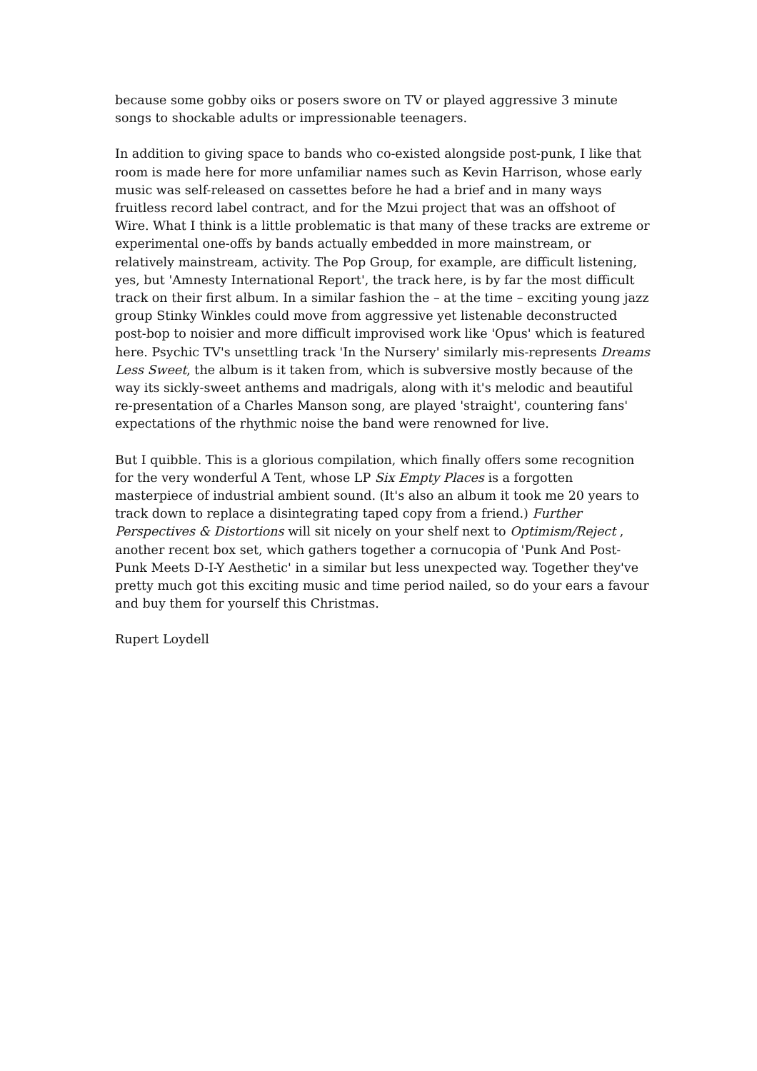because some gobby oiks or posers swore on TV or played aggressive 3 minute songs to shockable adults or impressionable teenagers.
In addition to giving space to bands who co-existed alongside post-punk, I like that room is made here for more unfamiliar names such as Kevin Harrison, whose early music was self-released on cassettes before he had a brief and in many ways fruitless record label contract, and for the Mzui project that was an offshoot of Wire. What I think is a little problematic is that many of these tracks are extreme or experimental one-offs by bands actually embedded in more mainstream, or relatively mainstream, activity. The Pop Group, for example, are difficult listening, yes, but 'Amnesty International Report', the track here, is by far the most difficult track on their first album. In a similar fashion the – at the time – exciting young jazz group Stinky Winkles could move from aggressive yet listenable deconstructed post-bop to noisier and more difficult improvised work like 'Opus' which is featured here. Psychic TV's unsettling track 'In the Nursery' similarly mis-represents Dreams Less Sweet, the album is it taken from, which is subversive mostly because of the way its sickly-sweet anthems and madrigals, along with it's melodic and beautiful re-presentation of a Charles Manson song, are played 'straight', countering fans' expectations of the rhythmic noise the band were renowned for live.
But I quibble. This is a glorious compilation, which finally offers some recognition for the very wonderful A Tent, whose LP Six Empty Places is a forgotten masterpiece of industrial ambient sound. (It's also an album it took me 20 years to track down to replace a disintegrating taped copy from a friend.) Further Perspectives & Distortions will sit nicely on your shelf next to Optimism/Reject , another recent box set, which gathers together a cornucopia of 'Punk And Post-Punk Meets D-I-Y Aesthetic' in a similar but less unexpected way. Together they've pretty much got this exciting music and time period nailed, so do your ears a favour and buy them for yourself this Christmas.
Rupert Loydell